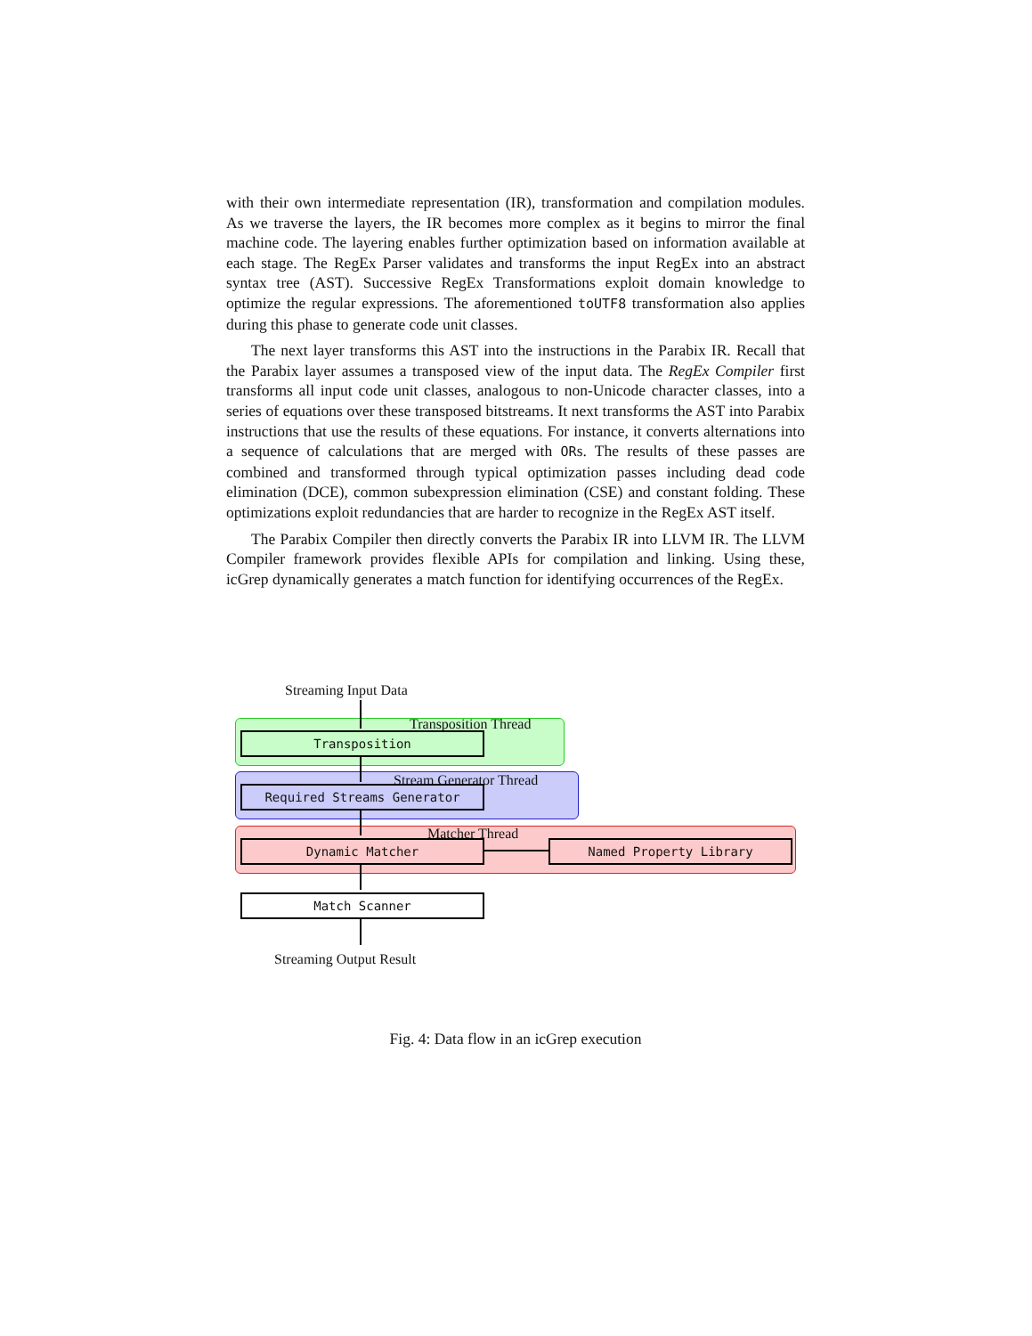with their own intermediate representation (IR), transformation and compilation modules. As we traverse the layers, the IR becomes more complex as it begins to mirror the final machine code. The layering enables further optimization based on information available at each stage. The RegEx Parser validates and transforms the input RegEx into an abstract syntax tree (AST). Successive RegEx Transformations exploit domain knowledge to optimize the regular expressions. The aforementioned toUTF8 transformation also applies during this phase to generate code unit classes.
The next layer transforms this AST into the instructions in the Parabix IR. Recall that the Parabix layer assumes a transposed view of the input data. The RegEx Compiler first transforms all input code unit classes, analogous to non-Unicode character classes, into a series of equations over these transposed bitstreams. It next transforms the AST into Parabix instructions that use the results of these equations. For instance, it converts alternations into a sequence of calculations that are merged with ORs. The results of these passes are combined and transformed through typical optimization passes including dead code elimination (DCE), common subexpression elimination (CSE) and constant folding. These optimizations exploit redundancies that are harder to recognize in the RegEx AST itself.
The Parabix Compiler then directly converts the Parabix IR into LLVM IR. The LLVM Compiler framework provides flexible APIs for compilation and linking. Using these, icGrep dynamically generates a match function for identifying occurrences of the RegEx.
Streaming Input Data
Transposition Thread
Transposition
Stream Generator Thread
Required Streams Generator
Matcher Thread
Dynamic Matcher Named Property Library
Match Scanner
Streaming Output Result
Fig. 4: Data flow in an icGrep execution